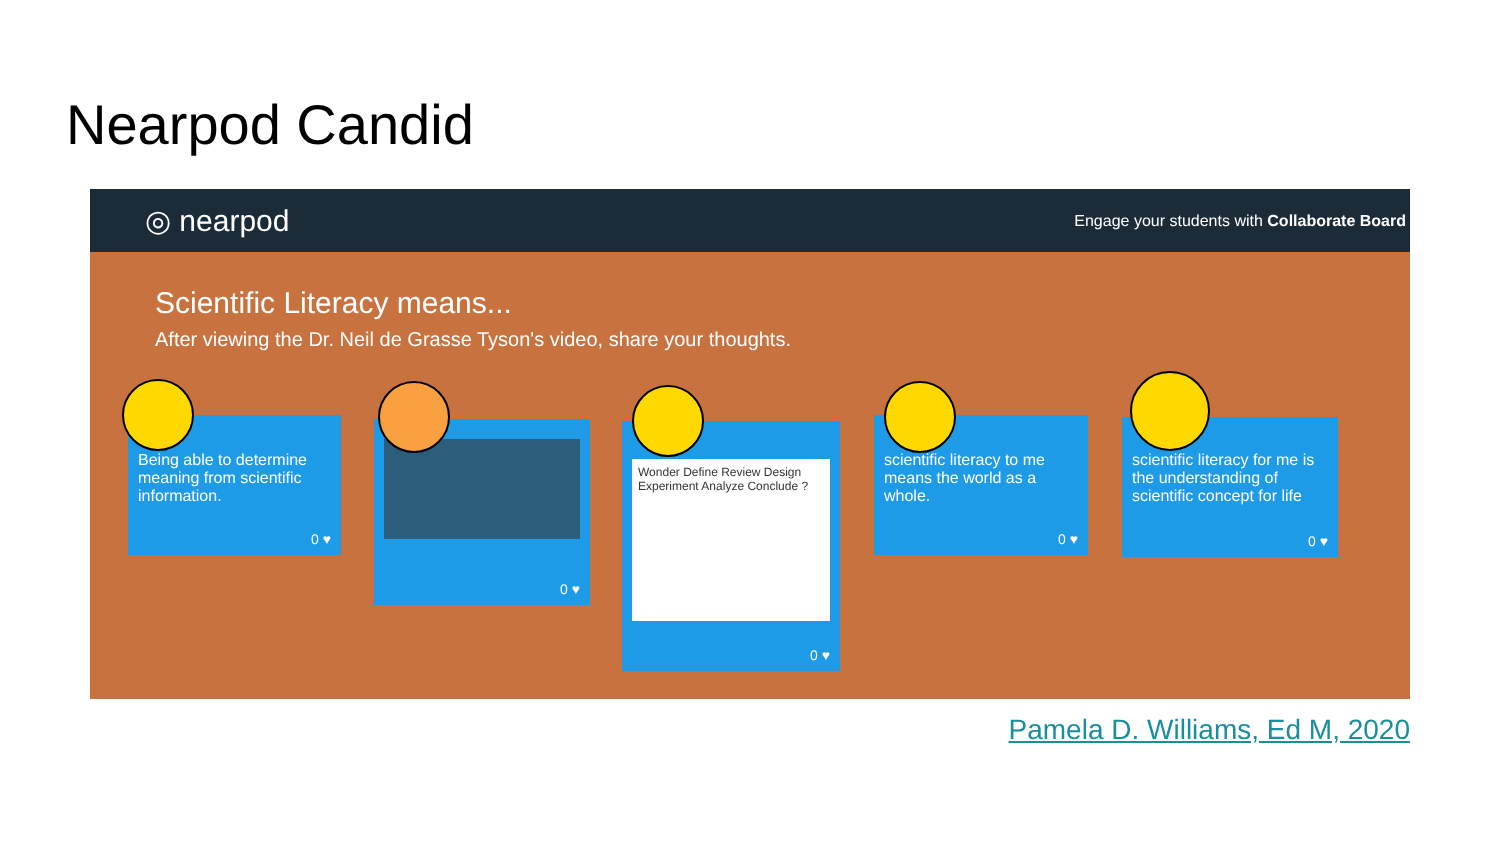Nearpod Candid
◎ nearpod Engage your students with Collaborate Board
Scientific Literacy means...
After viewing the Dr. Neil de Grasse Tyson's video, share your thoughts.
Being able to determine meaning from scientific information.
0 ♥
0 ♥
Wonder Define Review Design Experiment Analyze Conclude ?
0 ♥
scientific literacy to me means the world as a whole.
0 ♥
scientific literacy for me is the understanding of scientific concept for life
0 ♥
Pamela D. Williams, Ed M, 2020